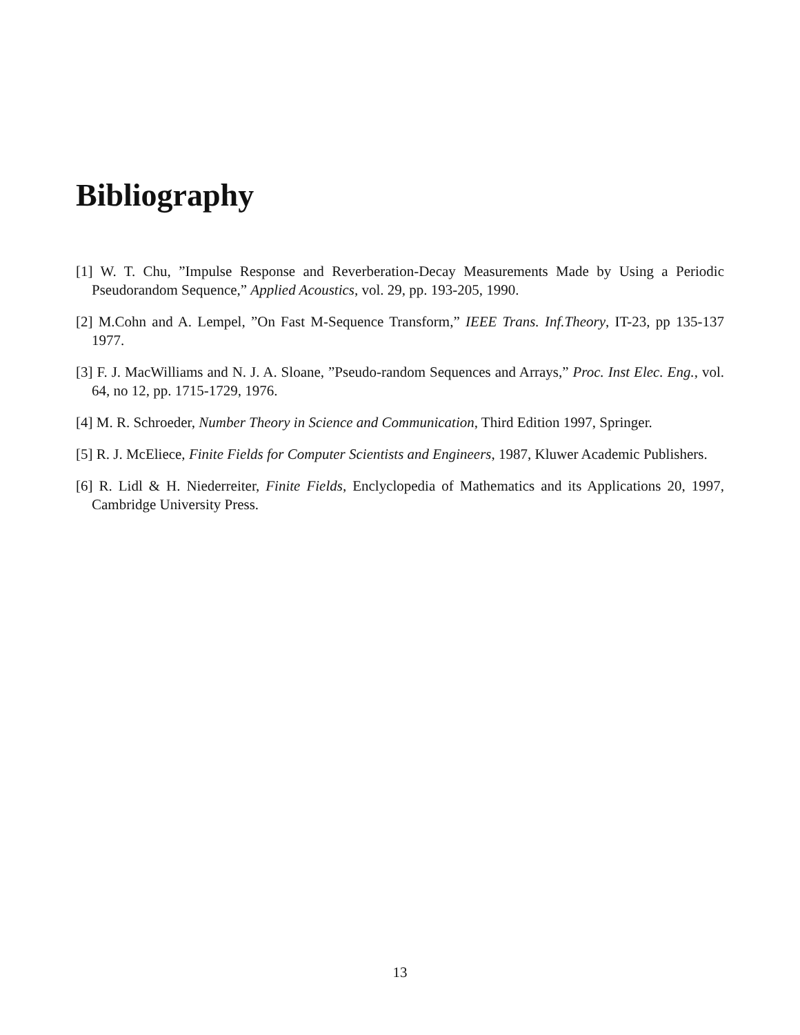Bibliography
[1] W. T. Chu, ”Impulse Response and Reverberation-Decay Measurements Made by Using a Periodic Pseudorandom Sequence,” Applied Acoustics, vol. 29, pp. 193-205, 1990.
[2] M.Cohn and A. Lempel, ”On Fast M-Sequence Transform,” IEEE Trans. Inf.Theory, IT-23, pp 135-137 1977.
[3] F. J. MacWilliams and N. J. A. Sloane, ”Pseudo-random Sequences and Arrays,” Proc. Inst Elec. Eng., vol. 64, no 12, pp. 1715-1729, 1976.
[4] M. R. Schroeder, Number Theory in Science and Communication, Third Edition 1997, Springer.
[5] R. J. McEliece, Finite Fields for Computer Scientists and Engineers, 1987, Kluwer Academic Publishers.
[6] R. Lidl & H. Niederreiter, Finite Fields, Enclyclopedia of Mathematics and its Applications 20, 1997, Cambridge University Press.
13